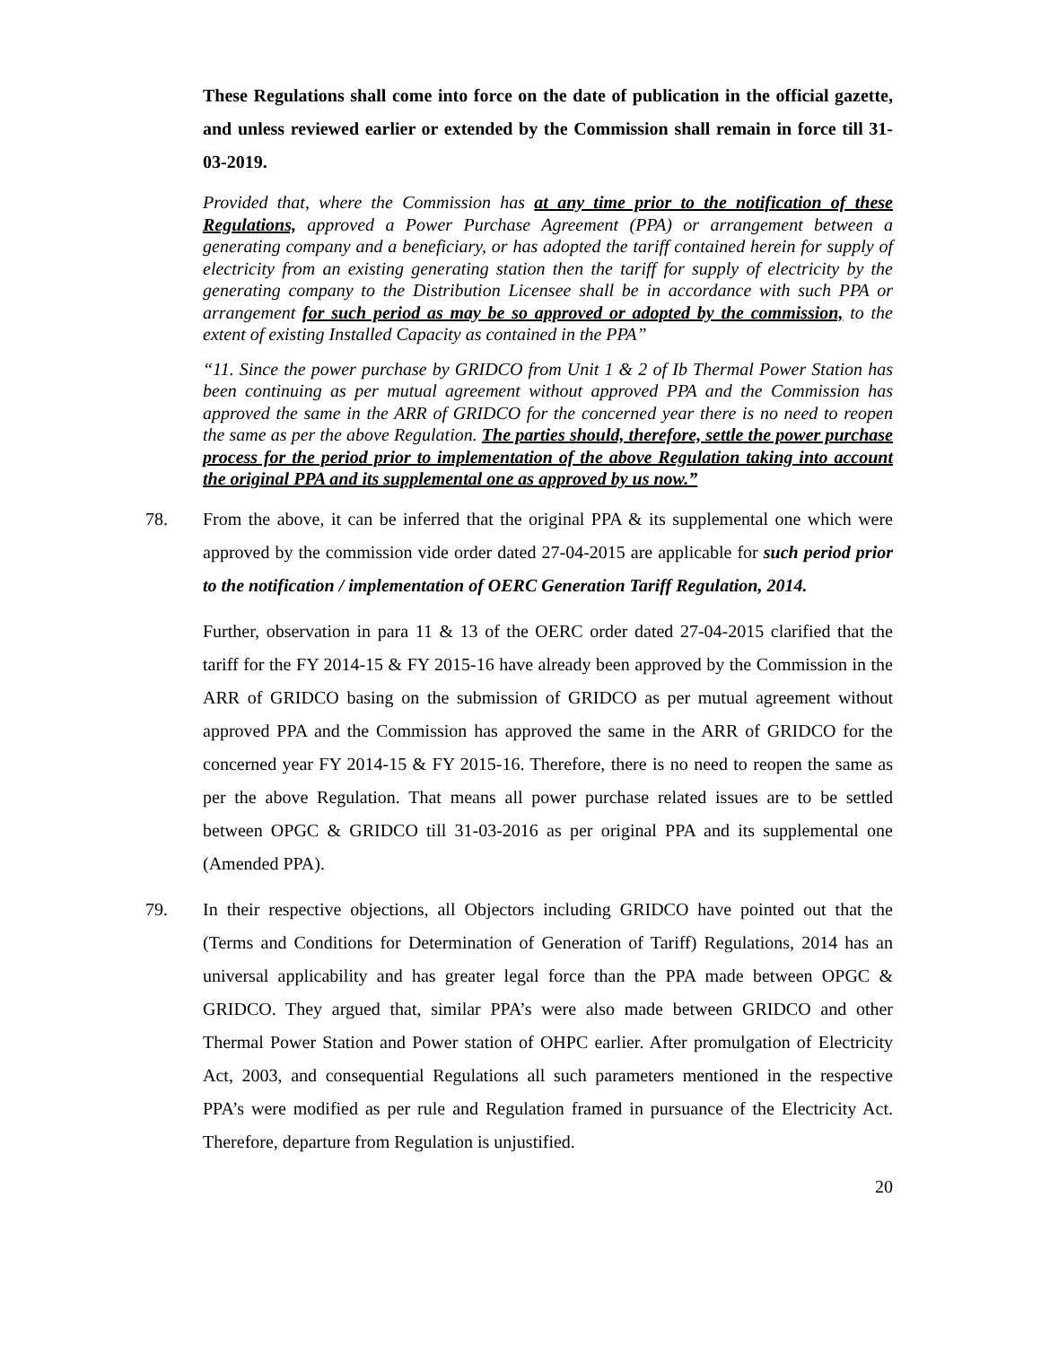These Regulations shall come into force on the date of publication in the official gazette, and unless reviewed earlier or extended by the Commission shall remain in force till 31-03-2019.
Provided that, where the Commission has at any time prior to the notification of these Regulations, approved a Power Purchase Agreement (PPA) or arrangement between a generating company and a beneficiary, or has adopted the tariff contained herein for supply of electricity from an existing generating station then the tariff for supply of electricity by the generating company to the Distribution Licensee shall be in accordance with such PPA or arrangement for such period as may be so approved or adopted by the commission, to the extent of existing Installed Capacity as contained in the PPA”
“11. Since the power purchase by GRIDCO from Unit 1 & 2 of Ib Thermal Power Station has been continuing as per mutual agreement without approved PPA and the Commission has approved the same in the ARR of GRIDCO for the concerned year there is no need to reopen the same as per the above Regulation. The parties should, therefore, settle the power purchase process for the period prior to implementation of the above Regulation taking into account the original PPA and its supplemental one as approved by us now.”
78. From the above, it can be inferred that the original PPA & its supplemental one which were approved by the commission vide order dated 27-04-2015 are applicable for such period prior to the notification / implementation of OERC Generation Tariff Regulation, 2014.
Further, observation in para 11 & 13 of the OERC order dated 27-04-2015 clarified that the tariff for the FY 2014-15 & FY 2015-16 have already been approved by the Commission in the ARR of GRIDCO basing on the submission of GRIDCO as per mutual agreement without approved PPA and the Commission has approved the same in the ARR of GRIDCO for the concerned year FY 2014-15 & FY 2015-16. Therefore, there is no need to reopen the same as per the above Regulation. That means all power purchase related issues are to be settled between OPGC & GRIDCO till 31-03-2016 as per original PPA and its supplemental one (Amended PPA).
79. In their respective objections, all Objectors including GRIDCO have pointed out that the (Terms and Conditions for Determination of Generation of Tariff) Regulations, 2014 has an universal applicability and has greater legal force than the PPA made between OPGC & GRIDCO. They argued that, similar PPA’s were also made between GRIDCO and other Thermal Power Station and Power station of OHPC earlier. After promulgation of Electricity Act, 2003, and consequential Regulations all such parameters mentioned in the respective PPA’s were modified as per rule and Regulation framed in pursuance of the Electricity Act. Therefore, departure from Regulation is unjustified.
20